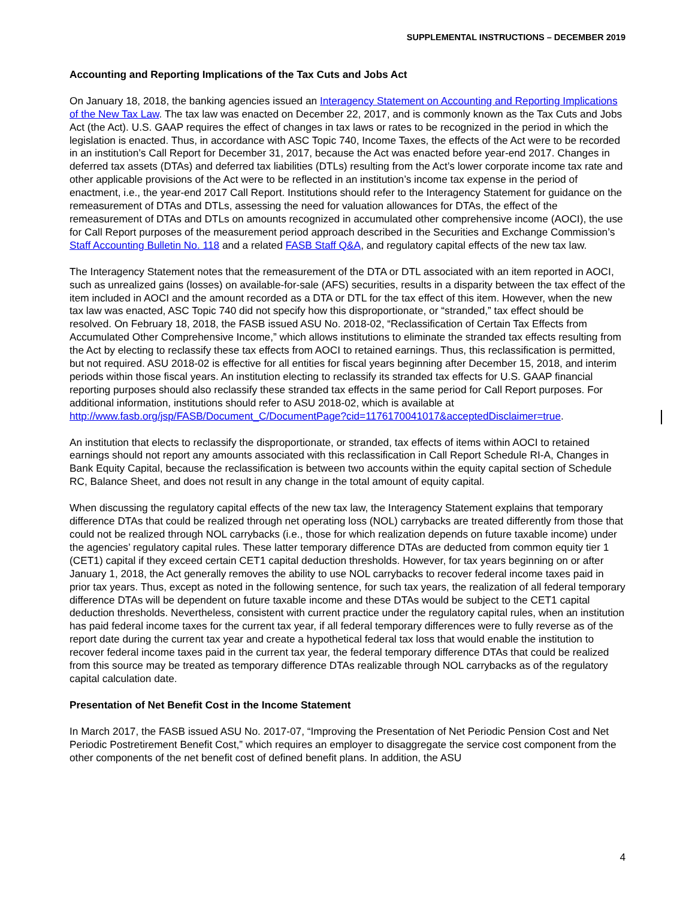SUPPLEMENTAL INSTRUCTIONS – DECEMBER 2019
Accounting and Reporting Implications of the Tax Cuts and Jobs Act
On January 18, 2018, the banking agencies issued an Interagency Statement on Accounting and Reporting Implications of the New Tax Law. The tax law was enacted on December 22, 2017, and is commonly known as the Tax Cuts and Jobs Act (the Act). U.S. GAAP requires the effect of changes in tax laws or rates to be recognized in the period in which the legislation is enacted. Thus, in accordance with ASC Topic 740, Income Taxes, the effects of the Act were to be recorded in an institution’s Call Report for December 31, 2017, because the Act was enacted before year-end 2017. Changes in deferred tax assets (DTAs) and deferred tax liabilities (DTLs) resulting from the Act’s lower corporate income tax rate and other applicable provisions of the Act were to be reflected in an institution’s income tax expense in the period of enactment, i.e., the year-end 2017 Call Report. Institutions should refer to the Interagency Statement for guidance on the remeasurement of DTAs and DTLs, assessing the need for valuation allowances for DTAs, the effect of the remeasurement of DTAs and DTLs on amounts recognized in accumulated other comprehensive income (AOCI), the use for Call Report purposes of the measurement period approach described in the Securities and Exchange Commission’s Staff Accounting Bulletin No. 118 and a related FASB Staff Q&A, and regulatory capital effects of the new tax law.
The Interagency Statement notes that the remeasurement of the DTA or DTL associated with an item reported in AOCI, such as unrealized gains (losses) on available-for-sale (AFS) securities, results in a disparity between the tax effect of the item included in AOCI and the amount recorded as a DTA or DTL for the tax effect of this item. However, when the new tax law was enacted, ASC Topic 740 did not specify how this disproportionate, or “stranded,” tax effect should be resolved. On February 18, 2018, the FASB issued ASU No. 2018-02, “Reclassification of Certain Tax Effects from Accumulated Other Comprehensive Income,” which allows institutions to eliminate the stranded tax effects resulting from the Act by electing to reclassify these tax effects from AOCI to retained earnings. Thus, this reclassification is permitted, but not required. ASU 2018-02 is effective for all entities for fiscal years beginning after December 15, 2018, and interim periods within those fiscal years. An institution electing to reclassify its stranded tax effects for U.S. GAAP financial reporting purposes should also reclassify these stranded tax effects in the same period for Call Report purposes. For additional information, institutions should refer to ASU 2018-02, which is available at http://www.fasb.org/jsp/FASB/Document_C/DocumentPage?cid=1176170041017&acceptedDisclaimer=true.
An institution that elects to reclassify the disproportionate, or stranded, tax effects of items within AOCI to retained earnings should not report any amounts associated with this reclassification in Call Report Schedule RI-A, Changes in Bank Equity Capital, because the reclassification is between two accounts within the equity capital section of Schedule RC, Balance Sheet, and does not result in any change in the total amount of equity capital.
When discussing the regulatory capital effects of the new tax law, the Interagency Statement explains that temporary difference DTAs that could be realized through net operating loss (NOL) carrybacks are treated differently from those that could not be realized through NOL carrybacks (i.e., those for which realization depends on future taxable income) under the agencies’ regulatory capital rules. These latter temporary difference DTAs are deducted from common equity tier 1 (CET1) capital if they exceed certain CET1 capital deduction thresholds. However, for tax years beginning on or after January 1, 2018, the Act generally removes the ability to use NOL carrybacks to recover federal income taxes paid in prior tax years. Thus, except as noted in the following sentence, for such tax years, the realization of all federal temporary difference DTAs will be dependent on future taxable income and these DTAs would be subject to the CET1 capital deduction thresholds. Nevertheless, consistent with current practice under the regulatory capital rules, when an institution has paid federal income taxes for the current tax year, if all federal temporary differences were to fully reverse as of the report date during the current tax year and create a hypothetical federal tax loss that would enable the institution to recover federal income taxes paid in the current tax year, the federal temporary difference DTAs that could be realized from this source may be treated as temporary difference DTAs realizable through NOL carrybacks as of the regulatory capital calculation date.
Presentation of Net Benefit Cost in the Income Statement
In March 2017, the FASB issued ASU No. 2017-07, “Improving the Presentation of Net Periodic Pension Cost and Net Periodic Postretirement Benefit Cost,” which requires an employer to disaggregate the service cost component from the other components of the net benefit cost of defined benefit plans. In addition, the ASU
4